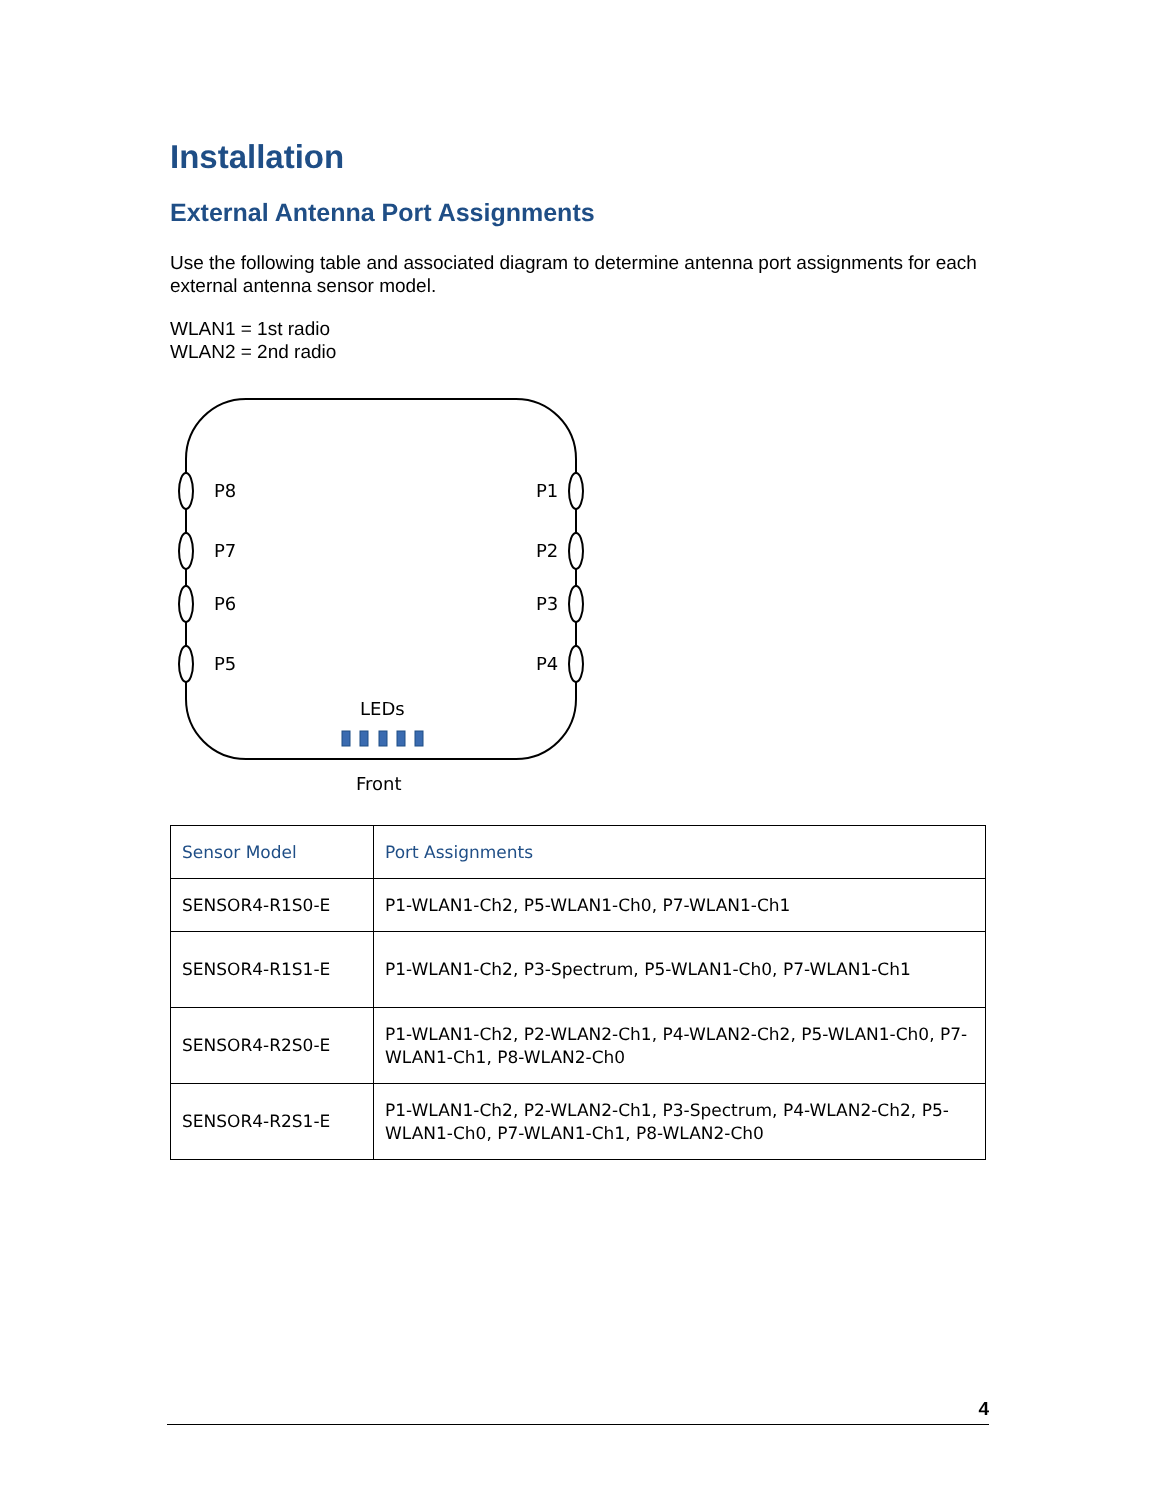Installation
External Antenna Port Assignments
Use the following table and associated diagram to determine antenna port assignments for each external antenna sensor model.
WLAN1 = 1st radio
WLAN2 = 2nd radio
P8
P7
P6
P5
P1
P2
P3
P4
LEDs
Front
| Sensor Model | Port Assignments |
| --- | --- |
| SENSOR4-R1S0-E | P1-WLAN1-Ch2, P5-WLAN1-Ch0, P7-WLAN1-Ch1 |
| SENSOR4-R1S1-E | P1-WLAN1-Ch2, P3-Spectrum, P5-WLAN1-Ch0, P7-WLAN1-Ch1 |
| SENSOR4-R2S0-E | P1-WLAN1-Ch2, P2-WLAN2-Ch1, P4-WLAN2-Ch2, P5-WLAN1-Ch0, P7-WLAN1-Ch1, P8-WLAN2-Ch0 |
| SENSOR4-R2S1-E | P1-WLAN1-Ch2, P2-WLAN2-Ch1, P3-Spectrum, P4-WLAN2-Ch2, P5-WLAN1-Ch0, P7-WLAN1-Ch1, P8-WLAN2-Ch0 |
4